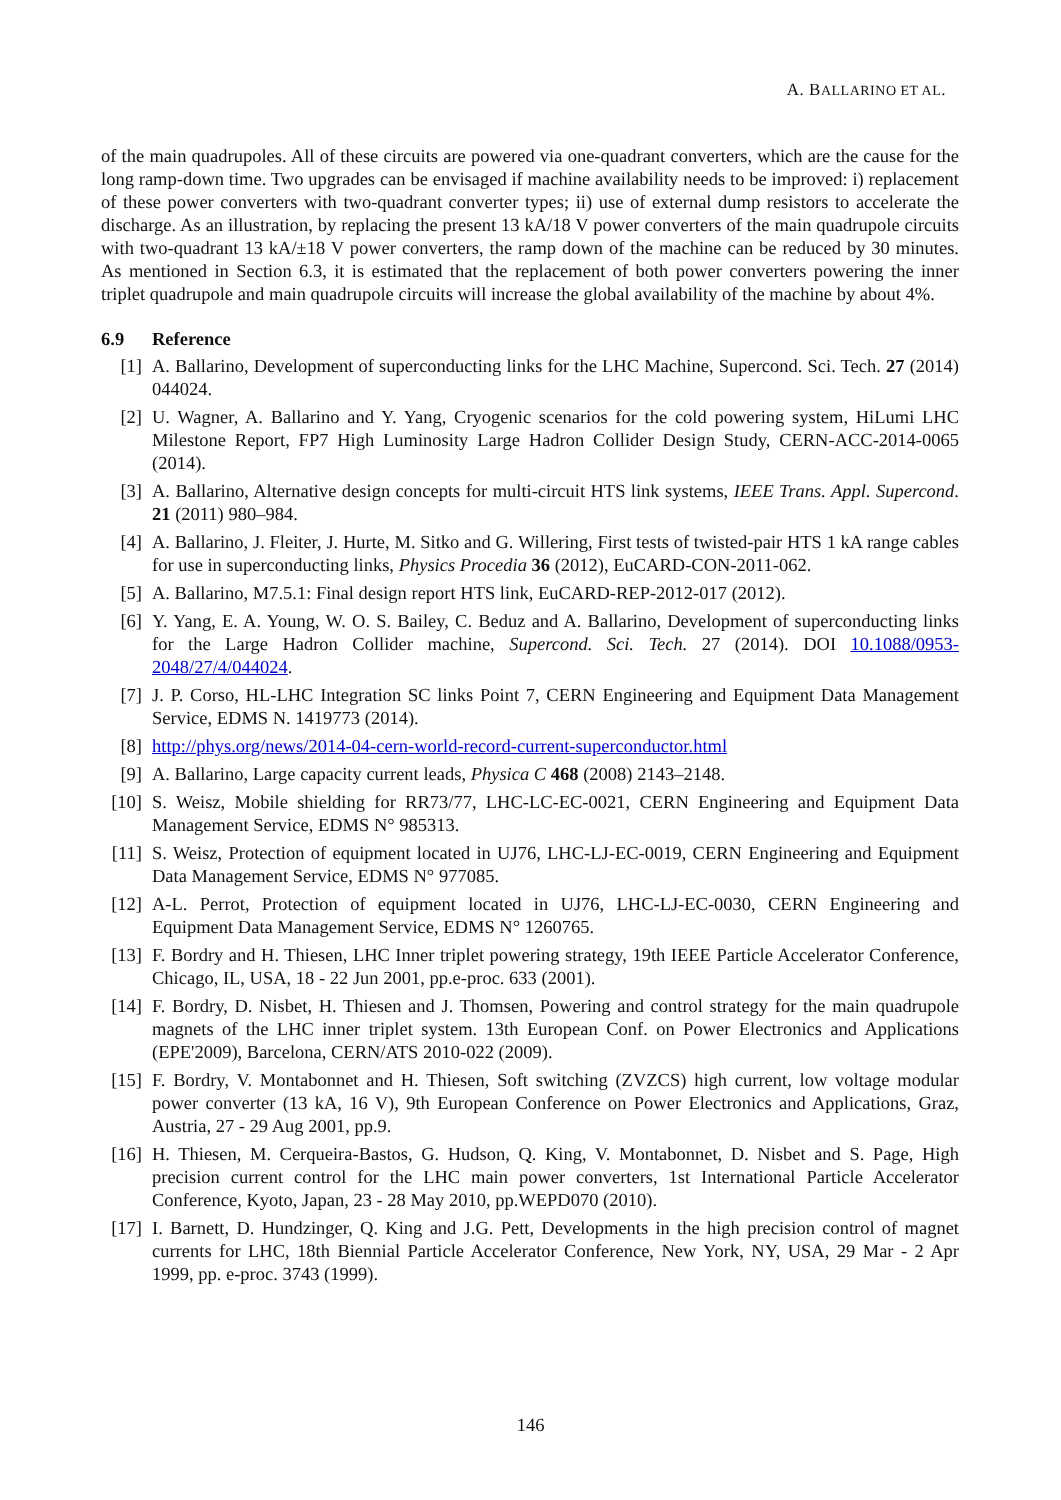A. BALLARINO ET AL.
of the main quadrupoles. All of these circuits are powered via one-quadrant converters, which are the cause for the long ramp-down time. Two upgrades can be envisaged if machine availability needs to be improved: i) replacement of these power converters with two-quadrant converter types; ii) use of external dump resistors to accelerate the discharge. As an illustration, by replacing the present 13 kA/18 V power converters of the main quadrupole circuits with two-quadrant 13 kA/±18 V power converters, the ramp down of the machine can be reduced by 30 minutes. As mentioned in Section 6.3, it is estimated that the replacement of both power converters powering the inner triplet quadrupole and main quadrupole circuits will increase the global availability of the machine by about 4%.
6.9 Reference
[1] A. Ballarino, Development of superconducting links for the LHC Machine, Supercond. Sci. Tech. 27 (2014) 044024.
[2] U. Wagner, A. Ballarino and Y. Yang, Cryogenic scenarios for the cold powering system, HiLumi LHC Milestone Report, FP7 High Luminosity Large Hadron Collider Design Study, CERN-ACC-2014-0065 (2014).
[3] A. Ballarino, Alternative design concepts for multi-circuit HTS link systems, IEEE Trans. Appl. Supercond. 21 (2011) 980–984.
[4] A. Ballarino, J. Fleiter, J. Hurte, M. Sitko and G. Willering, First tests of twisted-pair HTS 1 kA range cables for use in superconducting links, Physics Procedia 36 (2012), EuCARD-CON-2011-062.
[5] A. Ballarino, M7.5.1: Final design report HTS link, EuCARD-REP-2012-017 (2012).
[6] Y. Yang, E. A. Young, W. O. S. Bailey, C. Beduz and A. Ballarino, Development of superconducting links for the Large Hadron Collider machine, Supercond. Sci. Tech. 27 (2014). DOI 10.1088/0953-2048/27/4/044024.
[7] J. P. Corso, HL-LHC Integration SC links Point 7, CERN Engineering and Equipment Data Management Service, EDMS N. 1419773 (2014).
[8] http://phys.org/news/2014-04-cern-world-record-current-superconductor.html
[9] A. Ballarino, Large capacity current leads, Physica C 468 (2008) 2143–2148.
[10] S. Weisz, Mobile shielding for RR73/77, LHC-LC-EC-0021, CERN Engineering and Equipment Data Management Service, EDMS N° 985313.
[11] S. Weisz, Protection of equipment located in UJ76, LHC-LJ-EC-0019, CERN Engineering and Equipment Data Management Service, EDMS N° 977085.
[12] A-L. Perrot, Protection of equipment located in UJ76, LHC-LJ-EC-0030, CERN Engineering and Equipment Data Management Service, EDMS N° 1260765.
[13] F. Bordry and H. Thiesen, LHC Inner triplet powering strategy, 19th IEEE Particle Accelerator Conference, Chicago, IL, USA, 18 - 22 Jun 2001, pp.e-proc. 633 (2001).
[14] F. Bordry, D. Nisbet, H. Thiesen and J. Thomsen, Powering and control strategy for the main quadrupole magnets of the LHC inner triplet system. 13th European Conf. on Power Electronics and Applications (EPE'2009), Barcelona, CERN/ATS 2010-022 (2009).
[15] F. Bordry, V. Montabonnet and H. Thiesen, Soft switching (ZVZCS) high current, low voltage modular power converter (13 kA, 16 V), 9th European Conference on Power Electronics and Applications, Graz, Austria, 27 - 29 Aug 2001, pp.9.
[16] H. Thiesen, M. Cerqueira-Bastos, G. Hudson, Q. King, V. Montabonnet, D. Nisbet and S. Page, High precision current control for the LHC main power converters, 1st International Particle Accelerator Conference, Kyoto, Japan, 23 - 28 May 2010, pp.WEPD070 (2010).
[17] I. Barnett, D. Hundzinger, Q. King and J.G. Pett, Developments in the high precision control of magnet currents for LHC, 18th Biennial Particle Accelerator Conference, New York, NY, USA, 29 Mar - 2 Apr 1999, pp. e-proc. 3743 (1999).
146